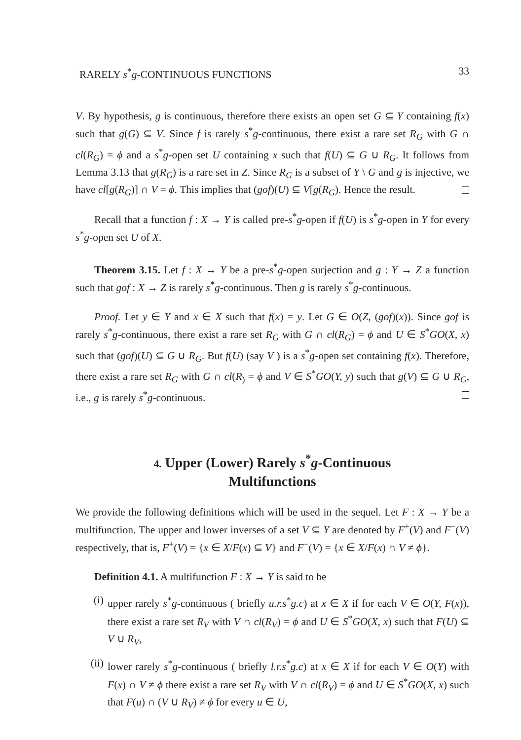RARELY s<sup>*</sup>g-CONTINUOUS FUNCTIONS 33
V. By hypothesis, g is continuous, therefore there exists an open set G ⊆ Y containing f(x) such that g(G) ⊆ V. Since f is rarely s<sup>*</sup>g-continuous, there exist a rare set R<sub>G</sub> with G ∩ cl(R<sub>G</sub>) = ϕ and a s<sup>*</sup>g-open set U containing x such that f(U) ⊆ G ∪ R<sub>G</sub>. It follows from Lemma 3.13 that g(R<sub>G</sub>) is a rare set in Z. Since R<sub>G</sub> is a subset of Y \ G and g is injective, we have cl[g(R<sub>G</sub>)] ∩ V = ϕ. This implies that (gof)(U) ⊆ V[g(R<sub>G</sub>). Hence the result.
Recall that a function f : X → Y is called pre-s<sup>*</sup>g-open if f(U) is s<sup>*</sup>g-open in Y for every s<sup>*</sup>g-open set U of X.
Theorem 3.15. Let f : X → Y be a pre-s<sup>*</sup>g-open surjection and g : Y → Z a function such that gof : X → Z is rarely s<sup>*</sup>g-continuous. Then g is rarely s<sup>*</sup>g-continuous.
Proof. Let y ∈ Y and x ∈ X such that f(x) = y. Let G ∈ O(Z, (gof)(x)). Since gof is rarely s<sup>*</sup>g-continuous, there exist a rare set R<sub>G</sub> with G ∩ cl(R<sub>G</sub>) = ϕ and U ∈ S<sup>*</sup>GO(X, x) such that (gof)(U) ⊆ G ∪ R<sub>G</sub>. But f(U) (say V ) is a s<sup>*</sup>g-open set containing f(x). Therefore, there exist a rare set R<sub>G</sub> with G ∩ cl(R<sub>)</sub> = ϕ and V ∈ S<sup>*</sup>GO(Y, y) such that g(V) ⊆ G ∪ R<sub>G</sub>, i.e., g is rarely s<sup>*</sup>g-continuous.
4. Upper (Lower) Rarely s<sup>*</sup>g-Continuous
Multifunctions
We provide the following definitions which will be used in the sequel. Let F : X → Y be a multifunction. The upper and lower inverses of a set V ⊆ Y are denoted by F<sup>+</sup>(V) and F<sup>−</sup>(V) respectively, that is, F<sup>+</sup>(V) = {x ∈ X/F(x) ⊆ V} and F<sup>−</sup>(V) = {x ∈ X/F(x) ∩ V ≠ ϕ}.
Definition 4.1. A multifunction F : X → Y is said to be
(i) upper rarely s<sup>*</sup>g-continuous ( briefly u.r.s<sup>*</sup>g.c) at x ∈ X if for each V ∈ O(Y, F(x)), there exist a rare set R<sub>V</sub> with V ∩ cl(R<sub>V</sub>) = ϕ and U ∈ S<sup>*</sup>GO(X, x) such that F(U) ⊆ V ∪ R<sub>V</sub>,
(ii) lower rarely s<sup>*</sup>g-continuous ( briefly l.r.s<sup>*</sup>g.c) at x ∈ X if for each V ∈ O(Y) with F(x) ∩ V ≠ ϕ there exist a rare set R<sub>V</sub> with V ∩ cl(R<sub>V</sub>) = ϕ and U ∈ S<sup>*</sup>GO(X, x) such that F(u) ∩ (V ∪ R<sub>V</sub>) ≠ ϕ for every u ∈ U,